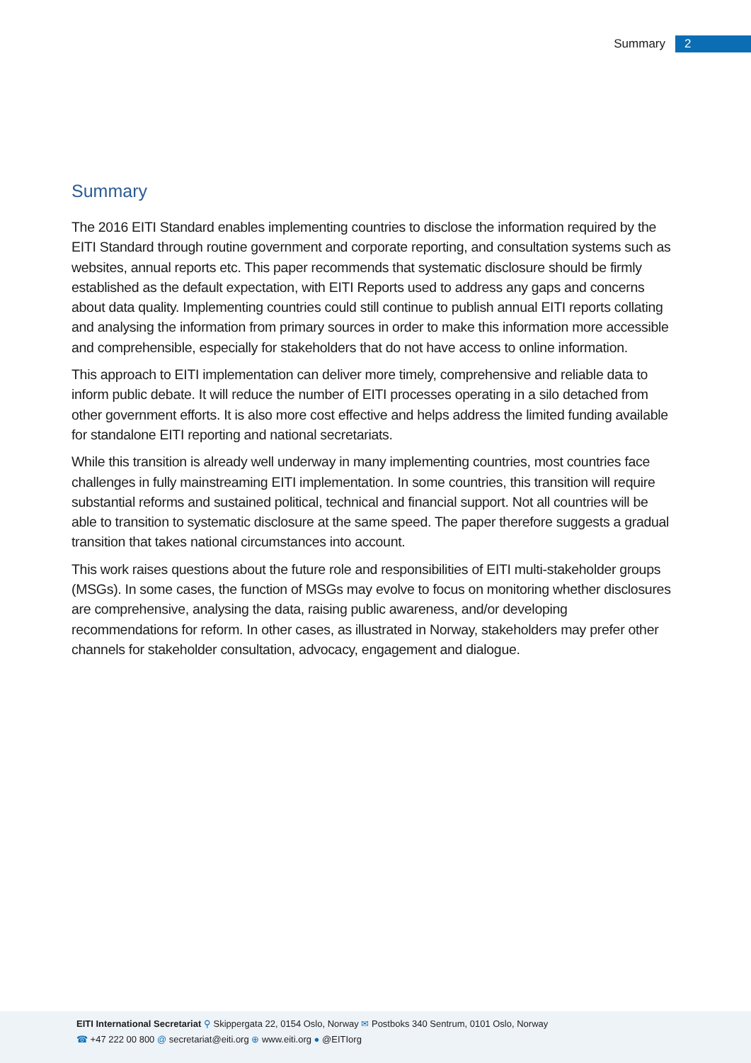Summary 2
Summary
The 2016 EITI Standard enables implementing countries to disclose the information required by the EITI Standard through routine government and corporate reporting, and consultation systems such as websites, annual reports etc. This paper recommends that systematic disclosure should be firmly established as the default expectation, with EITI Reports used to address any gaps and concerns about data quality. Implementing countries could still continue to publish annual EITI reports collating and analysing the information from primary sources in order to make this information more accessible and comprehensible, especially for stakeholders that do not have access to online information.
This approach to EITI implementation can deliver more timely, comprehensive and reliable data to inform public debate. It will reduce the number of EITI processes operating in a silo detached from other government efforts. It is also more cost effective and helps address the limited funding available for standalone EITI reporting and national secretariats.
While this transition is already well underway in many implementing countries, most countries face challenges in fully mainstreaming EITI implementation. In some countries, this transition will require substantial reforms and sustained political, technical and financial support. Not all countries will be able to transition to systematic disclosure at the same speed. The paper therefore suggests a gradual transition that takes national circumstances into account.
This work raises questions about the future role and responsibilities of EITI multi-stakeholder groups (MSGs). In some cases, the function of MSGs may evolve to focus on monitoring whether disclosures are comprehensive, analysing the data, raising public awareness, and/or developing recommendations for reform. In other cases, as illustrated in Norway, stakeholders may prefer other channels for stakeholder consultation, advocacy, engagement and dialogue.
EITI International Secretariat ⚲ Skippergata 22, 0154 Oslo, Norway ✉ Postboks 340 Sentrum, 0101 Oslo, Norway
☎ +47 222 00 800 @ secretariat@eiti.org ⊕ www.eiti.org ● @EITIorg